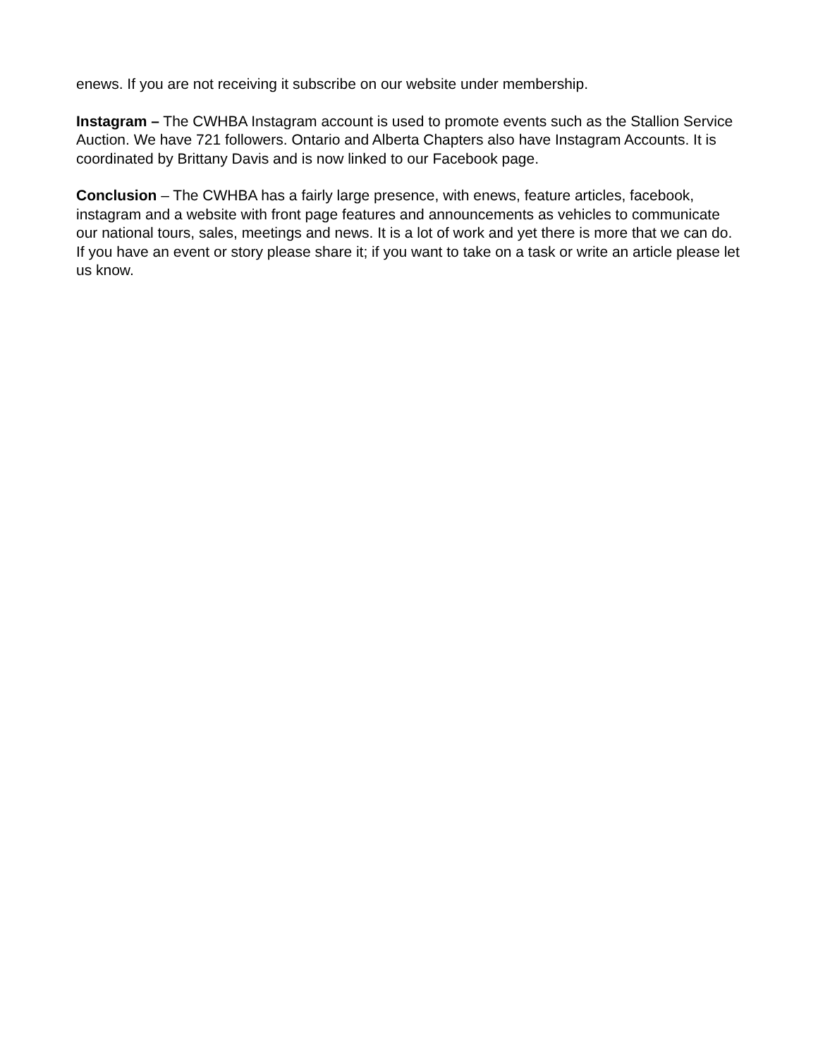enews. If you are not receiving it subscribe on our website under membership.
Instagram – The CWHBA Instagram account is used to promote events such as the Stallion Service Auction. We have 721 followers. Ontario and Alberta Chapters also have Instagram Accounts. It is coordinated by Brittany Davis and is now linked to our Facebook page.
Conclusion – The CWHBA has a fairly large presence, with enews, feature articles, facebook, instagram and a website with front page features and announcements as vehicles to communicate our national tours, sales, meetings and news. It is a lot of work and yet there is more that we can do. If you have an event or story please share it; if you want to take on a task or write an article please let us know.